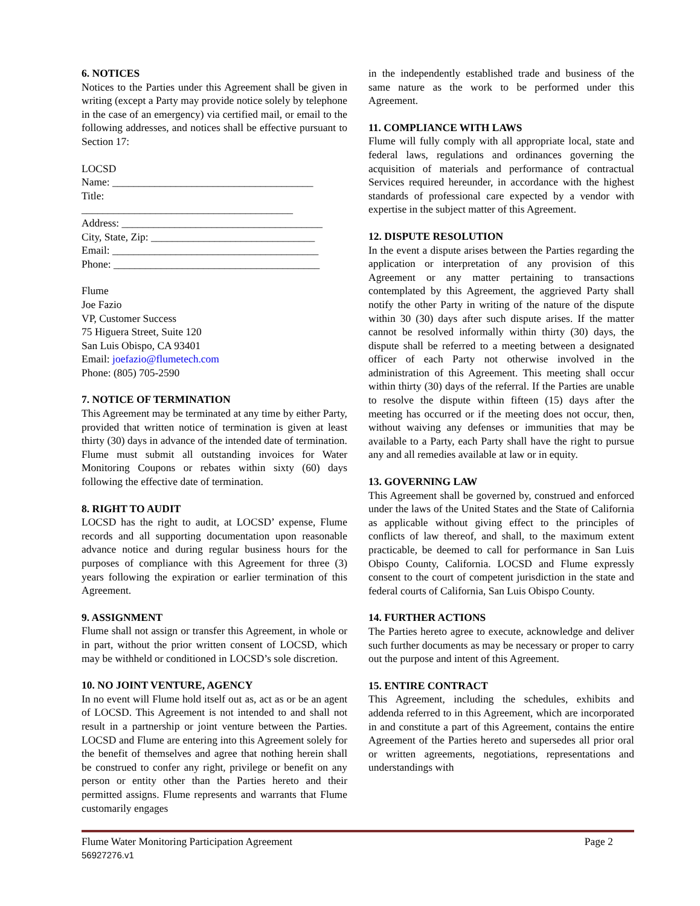6. NOTICES
Notices to the Parties under this Agreement shall be given in writing (except a Party may provide notice solely by telephone in the case of an emergency) via certified mail, or email to the following addresses, and notices shall be effective pursuant to Section 17:
LOCSD
Name: ______________________________________
Title:
________________________________________
Address: ______________________________________
City, State, Zip: _______________________________
Email: _______________________________________
Phone: _______________________________________
Flume
Joe Fazio
VP, Customer Success
75 Higuera Street, Suite 120
San Luis Obispo, CA 93401
Email: joefazio@flumetech.com
Phone: (805) 705-2590
7. NOTICE OF TERMINATION
This Agreement may be terminated at any time by either Party, provided that written notice of termination is given at least thirty (30) days in advance of the intended date of termination. Flume must submit all outstanding invoices for Water Monitoring Coupons or rebates within sixty (60) days following the effective date of termination.
8. RIGHT TO AUDIT
LOCSD has the right to audit, at LOCSD’ expense, Flume records and all supporting documentation upon reasonable advance notice and during regular business hours for the purposes of compliance with this Agreement for three (3) years following the expiration or earlier termination of this Agreement.
9. ASSIGNMENT
Flume shall not assign or transfer this Agreement, in whole or in part, without the prior written consent of LOCSD, which may be withheld or conditioned in LOCSD’s sole discretion.
10. NO JOINT VENTURE, AGENCY
In no event will Flume hold itself out as, act as or be an agent of LOCSD. This Agreement is not intended to and shall not result in a partnership or joint venture between the Parties. LOCSD and Flume are entering into this Agreement solely for the benefit of themselves and agree that nothing herein shall be construed to confer any right, privilege or benefit on any person or entity other than the Parties hereto and their permitted assigns. Flume represents and warrants that Flume customarily engages
in the independently established trade and business of the same nature as the work to be performed under this Agreement.
11. COMPLIANCE WITH LAWS
Flume will fully comply with all appropriate local, state and federal laws, regulations and ordinances governing the acquisition of materials and performance of contractual Services required hereunder, in accordance with the highest standards of professional care expected by a vendor with expertise in the subject matter of this Agreement.
12. DISPUTE RESOLUTION
In the event a dispute arises between the Parties regarding the application or interpretation of any provision of this Agreement or any matter pertaining to transactions contemplated by this Agreement, the aggrieved Party shall notify the other Party in writing of the nature of the dispute within 30 (30) days after such dispute arises. If the matter cannot be resolved informally within thirty (30) days, the dispute shall be referred to a meeting between a designated officer of each Party not otherwise involved in the administration of this Agreement. This meeting shall occur within thirty (30) days of the referral. If the Parties are unable to resolve the dispute within fifteen (15) days after the meeting has occurred or if the meeting does not occur, then, without waiving any defenses or immunities that may be available to a Party, each Party shall have the right to pursue any and all remedies available at law or in equity.
13. GOVERNING LAW
This Agreement shall be governed by, construed and enforced under the laws of the United States and the State of California as applicable without giving effect to the principles of conflicts of law thereof, and shall, to the maximum extent practicable, be deemed to call for performance in San Luis Obispo County, California. LOCSD and Flume expressly consent to the court of competent jurisdiction in the state and federal courts of California, San Luis Obispo County.
14. FURTHER ACTIONS
The Parties hereto agree to execute, acknowledge and deliver such further documents as may be necessary or proper to carry out the purpose and intent of this Agreement.
15. ENTIRE CONTRACT
This Agreement, including the schedules, exhibits and addenda referred to in this Agreement, which are incorporated in and constitute a part of this Agreement, contains the entire Agreement of the Parties hereto and supersedes all prior oral or written agreements, negotiations, representations and understandings with
Flume Water Monitoring Participation Agreement Page 2
56927276.v1